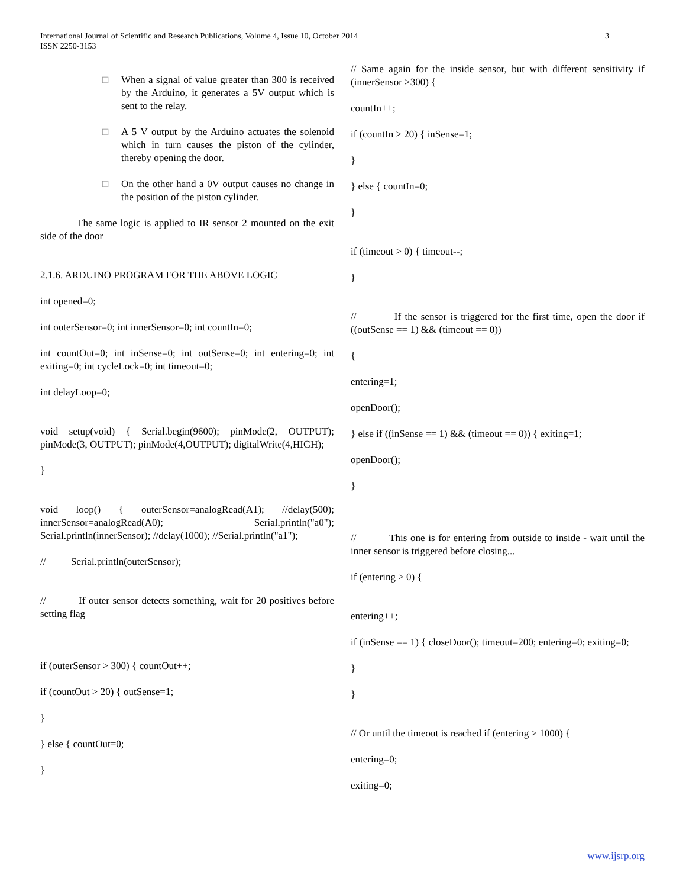International Journal of Scientific and Research Publications, Volume 4, Issue 10, October 2014
ISSN 2250-3153
3
□ When a signal of value greater than 300 is received by the Arduino, it generates a 5V output which is sent to the relay.
□ A 5 V output by the Arduino actuates the solenoid which in turn causes the piston of the cylinder, thereby opening the door.
□ On the other hand a 0V output causes no change in the position of the piston cylinder.
The same logic is applied to IR sensor 2 mounted on the exit side of the door
2.1.6. ARDUINO PROGRAM FOR THE ABOVE LOGIC
int opened=0;
int outerSensor=0; int innerSensor=0; int countIn=0;
int countOut=0; int inSense=0; int outSense=0; int entering=0; int exiting=0; int cycleLock=0; int timeout=0;
int delayLoop=0;
void setup(void) { Serial.begin(9600); pinMode(2, OUTPUT); pinMode(3, OUTPUT); pinMode(4,OUTPUT); digitalWrite(4,HIGH);
}
void loop() { outerSensor=analogRead(A1); //delay(500); innerSensor=analogRead(A0); Serial.println("a0"); Serial.println(innerSensor); //delay(1000); //Serial.println("a1");
// Serial.println(outerSensor);
// If outer sensor detects something, wait for 20 positives before setting flag
if (outerSensor > 300) { countOut++;
if (countOut > 20) { outSense=1;
}
} else { countOut=0;
}
// Same again for the inside sensor, but with different sensitivity if (innerSensor >300) {
countIn++;
if (countIn > 20) { inSense=1;
}
} else { countIn=0;
}
if (timeout > 0) { timeout--;
}
// If the sensor is triggered for the first time, open the door if ((outSense == 1) && (timeout == 0))
{
entering=1;
openDoor();
} else if ((inSense == 1) && (timeout == 0)) { exiting=1;
openDoor();
}
// This one is for entering from outside to inside - wait until the inner sensor is triggered before closing...
if (entering > 0) {
entering++;
if (inSense == 1) { closeDoor(); timeout=200; entering=0; exiting=0;
}
}
// Or until the timeout is reached if (entering > 1000) {
entering=0;
exiting=0;
www.ijsrp.org